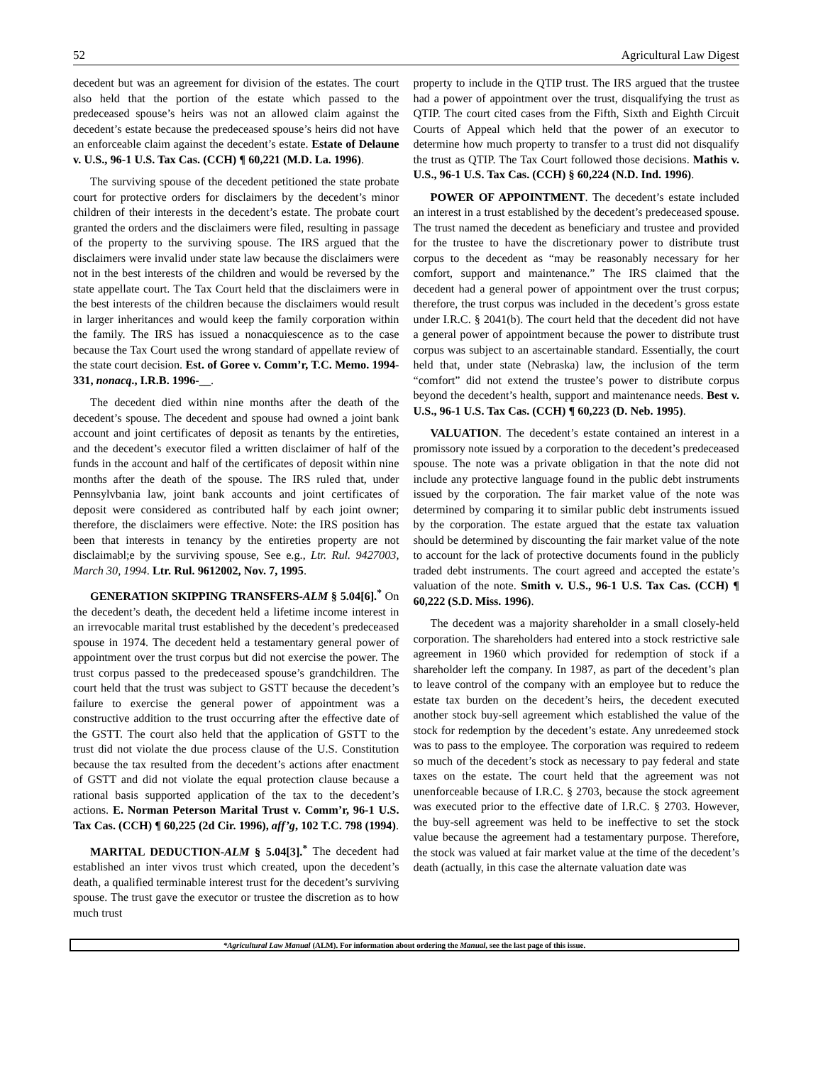52 Agricultural Law Digest
decedent but was an agreement for division of the estates. The court also held that the portion of the estate which passed to the predeceased spouse’s heirs was not an allowed claim against the decedent’s estate because the predeceased spouse’s heirs did not have an enforceable claim against the decedent’s estate. Estate of Delaune v. U.S., 96-1 U.S. Tax Cas. (CCH) ¶ 60,221 (M.D. La. 1996).
The surviving spouse of the decedent petitioned the state probate court for protective orders for disclaimers by the decedent’s minor children of their interests in the decedent’s estate. The probate court granted the orders and the disclaimers were filed, resulting in passage of the property to the surviving spouse. The IRS argued that the disclaimers were invalid under state law because the disclaimers were not in the best interests of the children and would be reversed by the state appellate court. The Tax Court held that the disclaimers were in the best interests of the children because the disclaimers would result in larger inheritances and would keep the family corporation within the family. The IRS has issued a nonacquiescence as to the case because the Tax Court used the wrong standard of appellate review of the state court decision. Est. of Goree v. Comm’r, T.C. Memo. 1994-331, nonacq., I.R.B. 1996-__.
The decedent died within nine months after the death of the decedent’s spouse. The decedent and spouse had owned a joint bank account and joint certificates of deposit as tenants by the entireties, and the decedent’s executor filed a written disclaimer of half of the funds in the account and half of the certificates of deposit within nine months after the death of the spouse. The IRS ruled that, under Pennsylvbania law, joint bank accounts and joint certificates of deposit were considered as contributed half by each joint owner; therefore, the disclaimers were effective. Note: the IRS position has been that interests in tenancy by the entireties property are not disclaimabl;e by the surviving spouse, See e.g., Ltr. Rul. 9427003, March 30, 1994. Ltr. Rul. 9612002, Nov. 7, 1995.
GENERATION SKIPPING TRANSFERS-ALM § 5.04[6].<sup>*</sup> On the decedent’s death, the decedent held a lifetime income interest in an irrevocable marital trust established by the decedent’s predeceased spouse in 1974. The decedent held a testamentary general power of appointment over the trust corpus but did not exercise the power. The trust corpus passed to the predeceased spouse’s grandchildren. The court held that the trust was subject to GSTT because the decedent’s failure to exercise the general power of appointment was a constructive addition to the trust occurring after the effective date of the GSTT. The court also held that the application of GSTT to the trust did not violate the due process clause of the U.S. Constitution because the tax resulted from the decedent’s actions after enactment of GSTT and did not violate the equal protection clause because a rational basis supported application of the tax to the decedent’s actions. E. Norman Peterson Marital Trust v. Comm’r, 96-1 U.S. Tax Cas. (CCH) ¶ 60,225 (2d Cir. 1996), aff’g, 102 T.C. 798 (1994).
MARITAL DEDUCTION-ALM § 5.04[3].<sup>*</sup> The decedent had established an inter vivos trust which created, upon the decedent’s death, a qualified terminable interest trust for the decedent’s surviving spouse. The trust gave the executor or trustee the discretion as to how much trust
property to include in the QTIP trust. The IRS argued that the trustee had a power of appointment over the trust, disqualifying the trust as QTIP. The court cited cases from the Fifth, Sixth and Eighth Circuit Courts of Appeal which held that the power of an executor to determine how much property to transfer to a trust did not disqualify the trust as QTIP. The Tax Court followed those decisions. Mathis v. U.S., 96-1 U.S. Tax Cas. (CCH) § 60,224 (N.D. Ind. 1996).
POWER OF APPOINTMENT. The decedent’s estate included an interest in a trust established by the decedent’s predeceased spouse. The trust named the decedent as beneficiary and trustee and provided for the trustee to have the discretionary power to distribute trust corpus to the decedent as “may be reasonably necessary for her comfort, support and maintenance.” The IRS claimed that the decedent had a general power of appointment over the trust corpus; therefore, the trust corpus was included in the decedent’s gross estate under I.R.C. § 2041(b). The court held that the decedent did not have a general power of appointment because the power to distribute trust corpus was subject to an ascertainable standard. Essentially, the court held that, under state (Nebraska) law, the inclusion of the term “comfort” did not extend the trustee’s power to distribute corpus beyond the decedent’s health, support and maintenance needs. Best v. U.S., 96-1 U.S. Tax Cas. (CCH) ¶ 60,223 (D. Neb. 1995).
VALUATION. The decedent’s estate contained an interest in a promissory note issued by a corporation to the decedent’s predeceased spouse. The note was a private obligation in that the note did not include any protective language found in the public debt instruments issued by the corporation. The fair market value of the note was determined by comparing it to similar public debt instruments issued by the corporation. The estate argued that the estate tax valuation should be determined by discounting the fair market value of the note to account for the lack of protective documents found in the publicly traded debt instruments. The court agreed and accepted the estate’s valuation of the note. Smith v. U.S., 96-1 U.S. Tax Cas. (CCH) ¶ 60,222 (S.D. Miss. 1996).
The decedent was a majority shareholder in a small closely-held corporation. The shareholders had entered into a stock restrictive sale agreement in 1960 which provided for redemption of stock if a shareholder left the company. In 1987, as part of the decedent’s plan to leave control of the company with an employee but to reduce the estate tax burden on the decedent’s heirs, the decedent executed another stock buy-sell agreement which established the value of the stock for redemption by the decedent’s estate. Any unredeemed stock was to pass to the employee. The corporation was required to redeem so much of the decedent’s stock as necessary to pay federal and state taxes on the estate. The court held that the agreement was not unenforceable because of I.R.C. § 2703, because the stock agreement was executed prior to the effective date of I.R.C. § 2703. However, the buy-sell agreement was held to be ineffective to set the stock value because the agreement had a testamentary purpose. Therefore, the stock was valued at fair market value at the time of the decedent’s death (actually, in this case the alternate valuation date was
*Agricultural Law Manual (ALM). For information about ordering the Manual, see the last page of this issue.